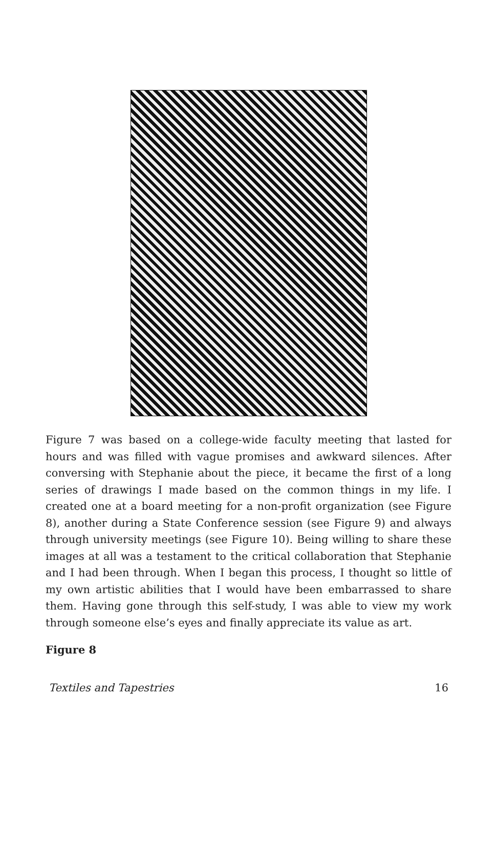Figure 7 was based on a college-wide faculty meeting that lasted for hours and was filled with vague promises and awkward silences. After conversing with Stephanie about the piece, it became the first of a long series of drawings I made based on the common things in my life. I created one at a board meeting for a non-profit organization (see Figure 8), another during a State Conference session (see Figure 9) and always through university meetings (see Figure 10). Being willing to share these images at all was a testament to the critical collaboration that Stephanie and I had been through. When I began this process, I thought so little of my own artistic abilities that I would have been embarrassed to share them. Having gone through this self-study, I was able to view my work through someone else’s eyes and finally appreciate its value as art.
Figure 8
Textiles and Tapestries 16